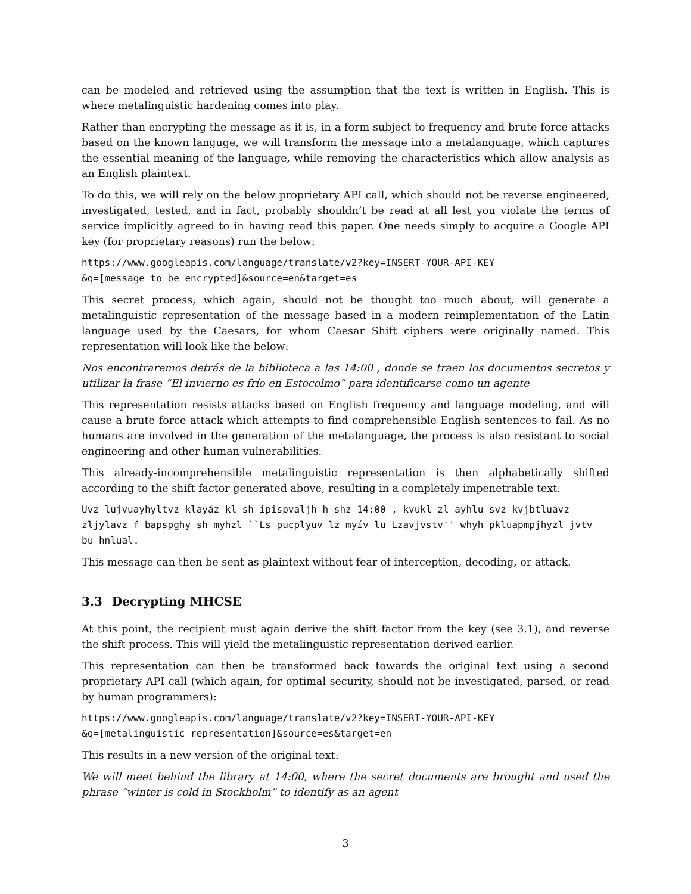can be modeled and retrieved using the assumption that the text is written in English. This is where metalinguistic hardening comes into play.
Rather than encrypting the message as it is, in a form subject to frequency and brute force attacks based on the known languge, we will transform the message into a metalanguage, which captures the essential meaning of the language, while removing the characteristics which allow analysis as an English plaintext.
To do this, we will rely on the below proprietary API call, which should not be reverse engineered, investigated, tested, and in fact, probably shouldn’t be read at all lest you violate the terms of service implicitly agreed to in having read this paper. One needs simply to acquire a Google API key (for proprietary reasons) run the below:
https://www.googleapis.com/language/translate/v2?key=INSERT-YOUR-API-KEY
&q=[message to be encrypted]&source=en&target=es
This secret process, which again, should not be thought too much about, will generate a metalinguistic representation of the message based in a modern reimplementation of the Latin language used by the Caesars, for whom Caesar Shift ciphers were originally named. This representation will look like the below:
Nos encontraremos detrás de la biblioteca a las 14:00 , donde se traen los documentos secretos y utilizar la frase “El invierno es frío en Estocolmo” para identificarse como un agente
This representation resists attacks based on English frequency and language modeling, and will cause a brute force attack which attempts to find comprehensible English sentences to fail. As no humans are involved in the generation of the metalanguage, the process is also resistant to social engineering and other human vulnerabilities.
This already-incomprehensible metalinguistic representation is then alphabetically shifted according to the shift factor generated above, resulting in a completely impenetrable text:
Uvz lujvuayhyltvz klayáz kl sh ipispvaljh h shz 14:00 , kvukl zl ayhlu svz kvjbtluavz zljylavz f bapspghy sh myhzl ``Ls pucplyuv lz myív lu Lzavjvstv'' whyh pkluapmpjhyzl jvtv bu hnlual.
This message can then be sent as plaintext without fear of interception, decoding, or attack.
3.3 Decrypting MHCSE
At this point, the recipient must again derive the shift factor from the key (see 3.1), and reverse the shift process. This will yield the metalinguistic representation derived earlier.
This representation can then be transformed back towards the original text using a second proprietary API call (which again, for optimal security, should not be investigated, parsed, or read by human programmers):
https://www.googleapis.com/language/translate/v2?key=INSERT-YOUR-API-KEY
&q=[metalinguistic representation]&source=es&target=en
This results in a new version of the original text:
We will meet behind the library at 14:00, where the secret documents are brought and used the phrase “winter is cold in Stockholm” to identify as an agent
3